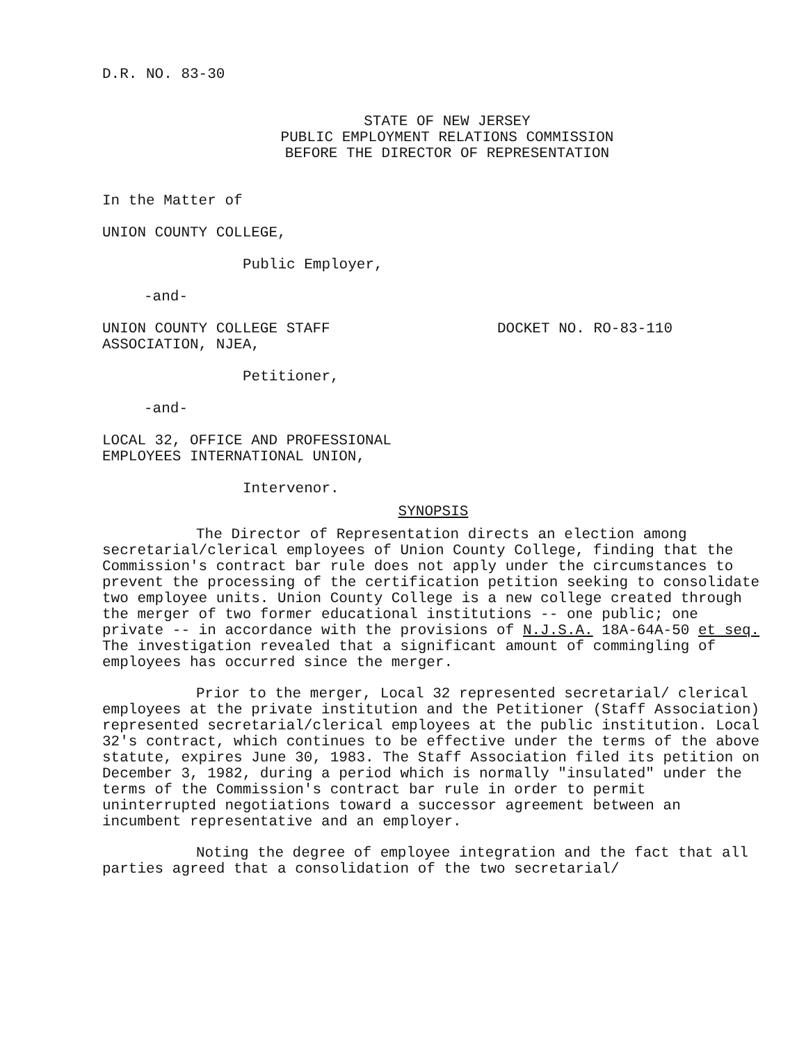D.R. NO. 83-30
STATE OF NEW JERSEY
PUBLIC EMPLOYMENT RELATIONS COMMISSION
BEFORE THE DIRECTOR OF REPRESENTATION
In the Matter of
UNION COUNTY COLLEGE,
Public Employer,
-and-
UNION COUNTY COLLEGE STAFF
ASSOCIATION, NJEA,
DOCKET NO. RO-83-110
Petitioner,
-and-
LOCAL 32, OFFICE AND PROFESSIONAL
EMPLOYEES INTERNATIONAL UNION,
Intervenor.
SYNOPSIS
The Director of Representation directs an election among secretarial/clerical employees of Union County College, finding that the Commission's contract bar rule does not apply under the circumstances to prevent the processing of the certification petition seeking to consolidate two employee units. Union County College is a new college created through the merger of two former educational institutions -- one public; one private -- in accordance with the provisions of N.J.S.A. 18A-64A-50 et seq. The investigation revealed that a significant amount of commingling of employees has occurred since the merger.
Prior to the merger, Local 32 represented secretarial/ clerical employees at the private institution and the Petitioner (Staff Association) represented secretarial/clerical employees at the public institution. Local 32's contract, which continues to be effective under the terms of the above statute, expires June 30, 1983. The Staff Association filed its petition on December 3, 1982, during a period which is normally "insulated" under the terms of the Commission's contract bar rule in order to permit uninterrupted negotiations toward a successor agreement between an incumbent representative and an employer.
Noting the degree of employee integration and the fact that all parties agreed that a consolidation of the two secretarial/